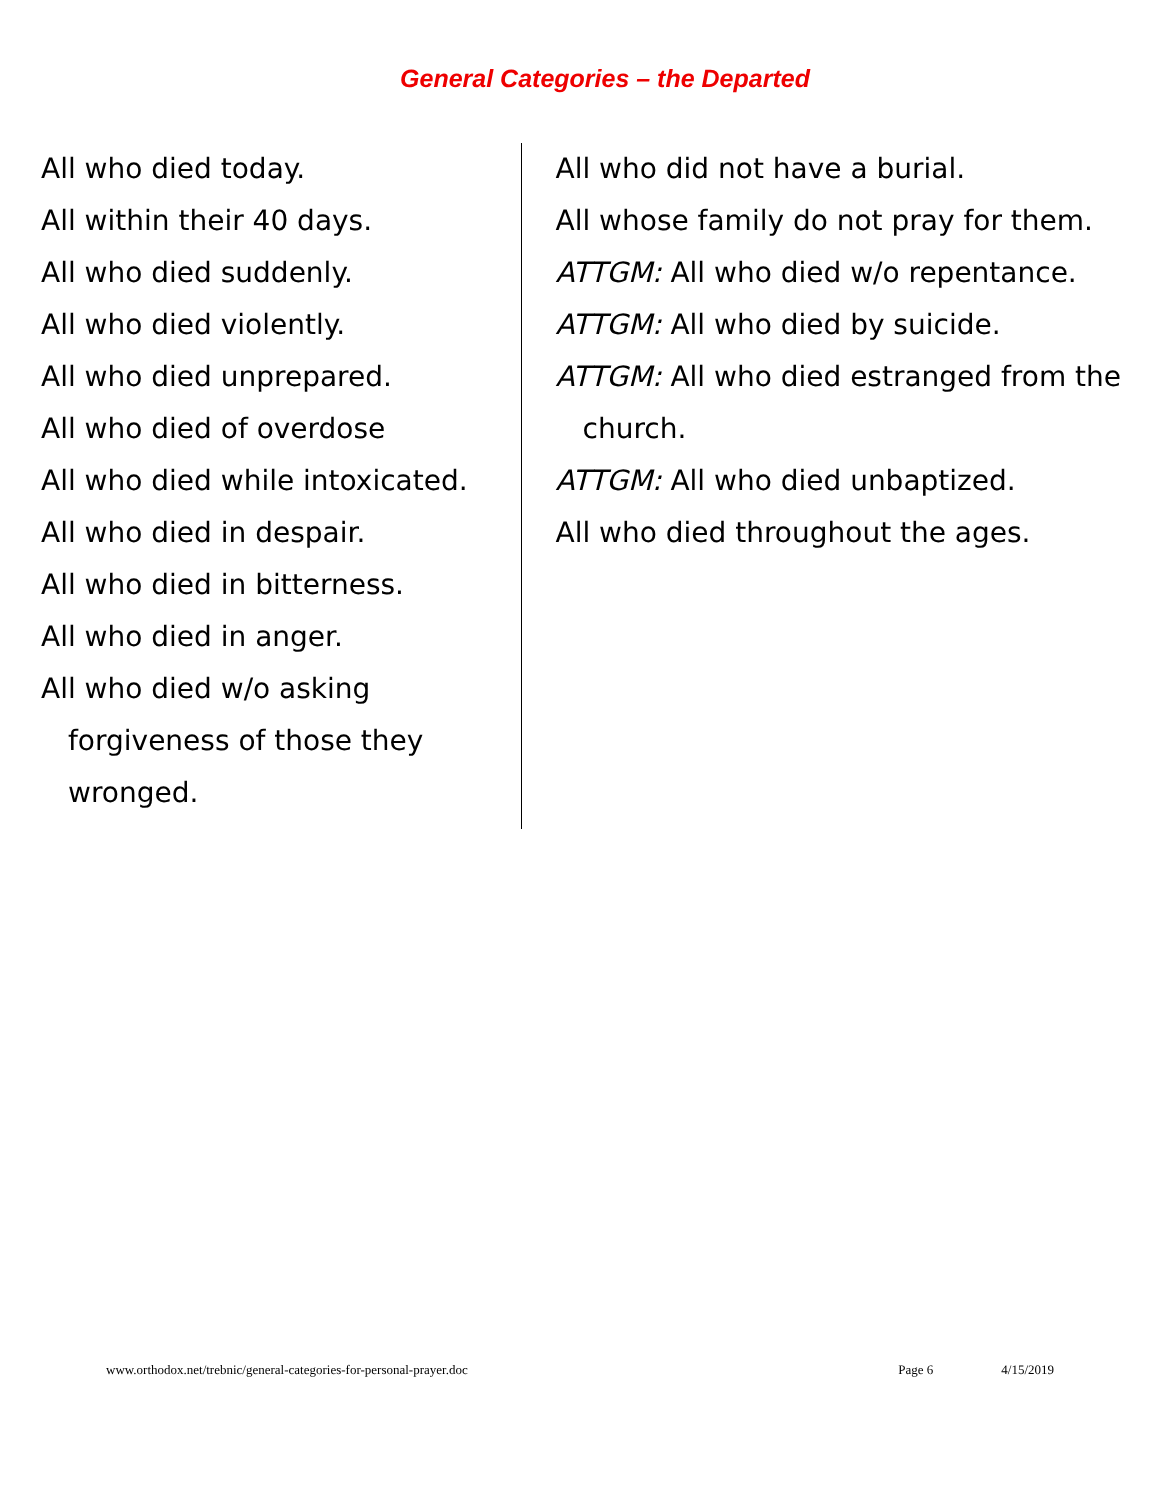General Categories – the Departed
All who died today.
All within their 40 days.
All who died suddenly.
All who died violently.
All who died unprepared.
All who died of overdose
All who died while intoxicated.
All who died in despair.
All who died in bitterness.
All who died in anger.
All who died w/o asking forgiveness of those they wronged.
All who did not have a burial.
All whose family do not pray for them.
ATTGM: All who died w/o repentance.
ATTGM: All who died by suicide.
ATTGM: All who died estranged from the church.
ATTGM: All who died unbaptized.
All who died throughout the ages.
www.orthodox.net/trebnic/general-categories-for-personal-prayer.doc Page 6 4/15/2019